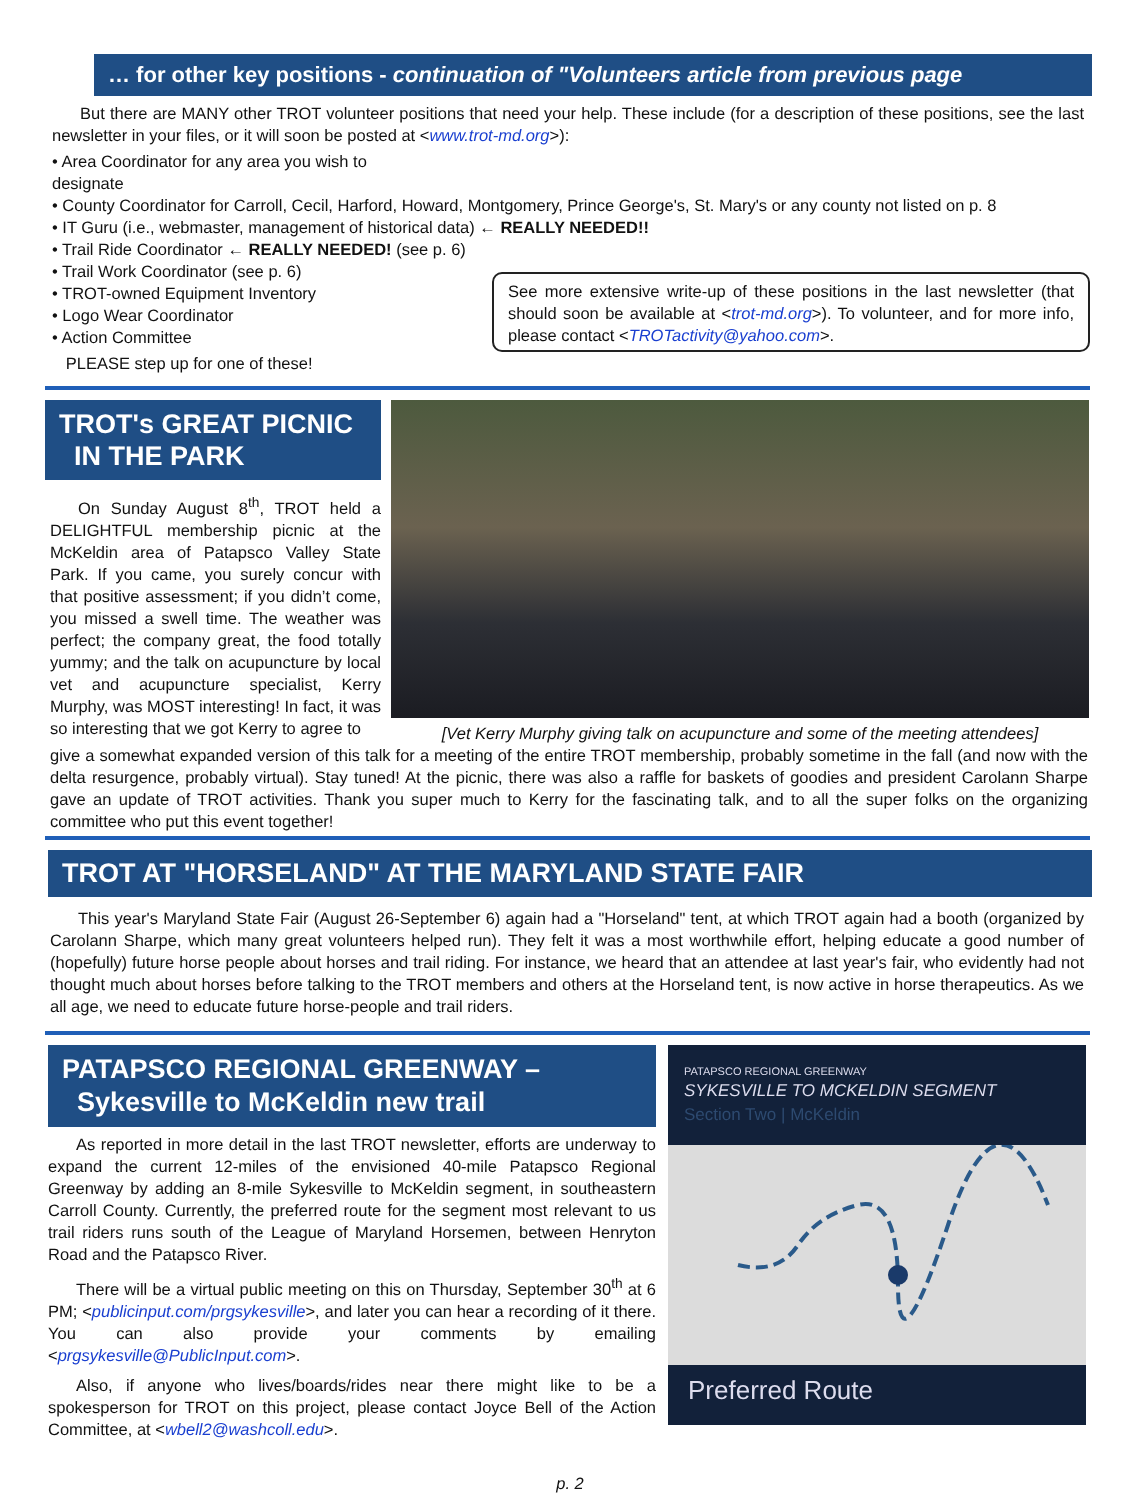… for other key positions - continuation of "Volunteers article from previous page
But there are MANY other TROT volunteer positions that need your help. These include (for a description of these positions, see the last newsletter in your files, or it will soon be posted at <www.trot-md.org>):
• Area Coordinator for any area you wish to designate
• County Coordinator for Carroll, Cecil, Harford, Howard, Montgomery, Prince George's, St. Mary's or any county not listed on p. 8
• IT Guru (i.e., webmaster, management of historical data) ← REALLY NEEDED!!
• Trail Ride Coordinator ← REALLY NEEDED! (see p. 6)
• Trail Work Coordinator (see p. 6)
• TROT-owned Equipment Inventory
• Logo Wear Coordinator
• Action Committee
PLEASE step up for one of these!
See more extensive write-up of these positions in the last newsletter (that should soon be available at <trot-md.org>). To volunteer, and for more info, please contact <TROTactivity@yahoo.com>.
TROT's GREAT PICNIC
IN THE PARK
On Sunday August 8<sup>th</sup>, TROT held a DELIGHTFUL membership picnic at the McKeldin area of Patapsco Valley State Park. If you came, you surely concur with that positive assessment; if you didn’t come, you missed a swell time. The weather was perfect; the company great, the food totally yummy; and the talk on acupuncture by local vet and acupuncture specialist, Kerry Murphy, was MOST interesting! In fact, it was so interesting that we got Kerry to agree to
[Vet Kerry Murphy giving talk on acupuncture and some of the meeting attendees]
give a somewhat expanded version of this talk for a meeting of the entire TROT membership, probably sometime in the fall (and now with the delta resurgence, probably virtual). Stay tuned! At the picnic, there was also a raffle for baskets of goodies and president Carolann Sharpe gave an update of TROT activities. Thank you super much to Kerry for the fascinating talk, and to all the super folks on the organizing committee who put this event together!
TROT AT "HORSELAND" AT THE MARYLAND STATE FAIR
This year's Maryland State Fair (August 26-September 6) again had a "Horseland" tent, at which TROT again had a booth (organized by Carolann Sharpe, which many great volunteers helped run). They felt it was a most worthwhile effort, helping educate a good number of (hopefully) future horse people about horses and trail riding. For instance, we heard that an attendee at last year's fair, who evidently had not thought much about horses before talking to the TROT members and others at the Horseland tent, is now active in horse therapeutics. As we all age, we need to educate future horse-people and trail riders.
PATAPSCO REGIONAL GREENWAY –
Sykesville to McKeldin new trail
As reported in more detail in the last TROT newsletter, efforts are underway to expand the current 12-miles of the envisioned 40-mile Patapsco Regional Greenway by adding an 8-mile Sykesville to McKeldin segment, in southeastern Carroll County. Currently, the preferred route for the segment most relevant to us trail riders runs south of the League of Maryland Horsemen, between Henryton Road and the Patapsco River.
There will be a virtual public meeting on this on Thursday, September 30<sup>th</sup> at 6 PM; <publicinput.com/prgsykesville>, and later you can hear a recording of it there. You can also provide your comments by emailing <prgsykesville@PublicInput.com>.
Also, if anyone who lives/boards/rides near there might like to be a spokesperson for TROT on this project, please contact Joyce Bell of the Action Committee, at <wbell2@washcoll.edu>.
PATAPSCO REGIONAL GREENWAY
SYKESVILLE TO MCKELDIN SEGMENT
Section Two | McKeldin
Preferred Route
p. 2